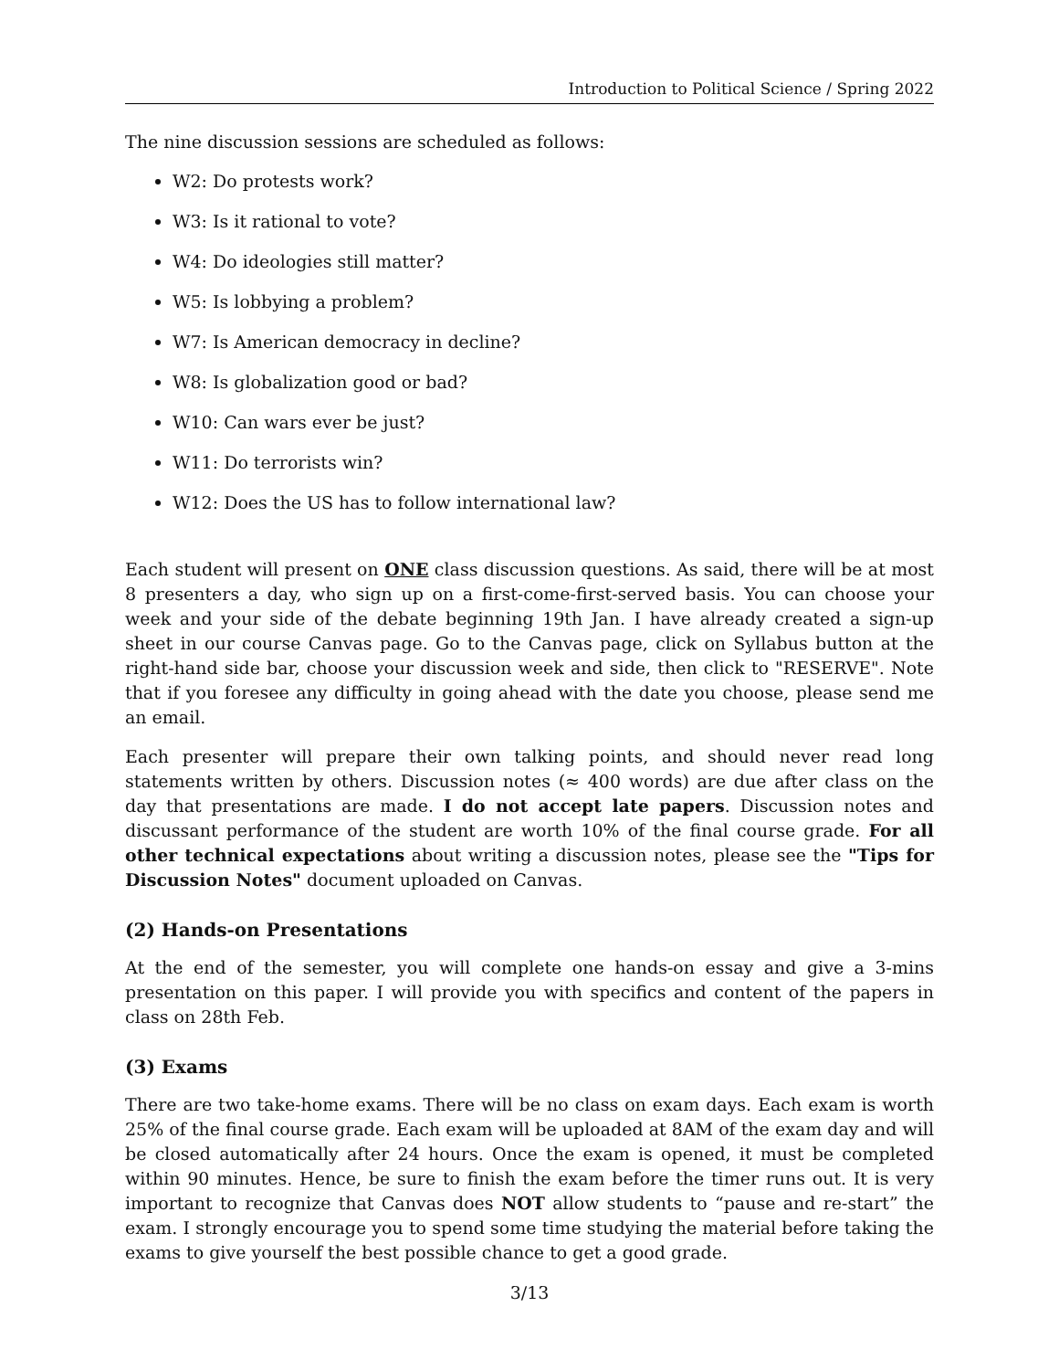Introduction to Political Science / Spring 2022
The nine discussion sessions are scheduled as follows:
W2: Do protests work?
W3: Is it rational to vote?
W4: Do ideologies still matter?
W5: Is lobbying a problem?
W7: Is American democracy in decline?
W8: Is globalization good or bad?
W10: Can wars ever be just?
W11: Do terrorists win?
W12: Does the US has to follow international law?
Each student will present on ONE class discussion questions. As said, there will be at most 8 presenters a day, who sign up on a first-come-first-served basis. You can choose your week and your side of the debate beginning 19th Jan. I have already created a sign-up sheet in our course Canvas page. Go to the Canvas page, click on Syllabus button at the right-hand side bar, choose your discussion week and side, then click to "RESERVE". Note that if you foresee any difficulty in going ahead with the date you choose, please send me an email.
Each presenter will prepare their own talking points, and should never read long statements written by others. Discussion notes (≈ 400 words) are due after class on the day that presentations are made. I do not accept late papers. Discussion notes and discussant performance of the student are worth 10% of the final course grade. For all other technical expectations about writing a discussion notes, please see the "Tips for Discussion Notes" document uploaded on Canvas.
(2) Hands-on Presentations
At the end of the semester, you will complete one hands-on essay and give a 3-mins presentation on this paper. I will provide you with specifics and content of the papers in class on 28th Feb.
(3) Exams
There are two take-home exams. There will be no class on exam days. Each exam is worth 25% of the final course grade. Each exam will be uploaded at 8AM of the exam day and will be closed automatically after 24 hours. Once the exam is opened, it must be completed within 90 minutes. Hence, be sure to finish the exam before the timer runs out. It is very important to recognize that Canvas does NOT allow students to “pause and re-start” the exam. I strongly encourage you to spend some time studying the material before taking the exams to give yourself the best possible chance to get a good grade.
3/13